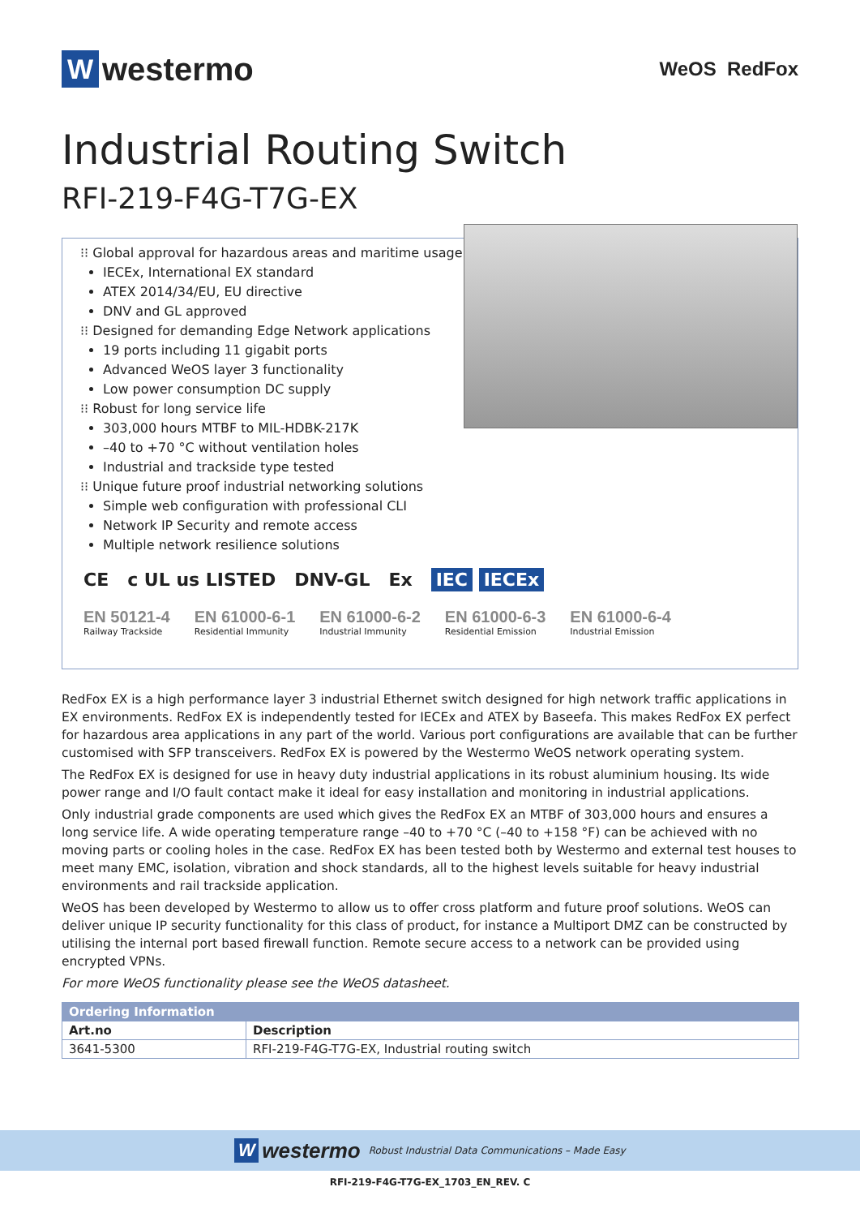Wwestermo
WeOS RedFox
Industrial Routing Switch
RFI-219-F4G-T7G-EX
⁝⁝ Global approval for hazardous areas and maritime usage
IECEx, International EX standard
ATEX 2014/34/EU, EU directive
DNV and GL approved
⁝⁝ Designed for demanding Edge Network applications
19 ports including 11 gigabit ports
Advanced WeOS layer 3 functionality
Low power consumption DC supply
⁝⁝ Robust for long service life
303,000 hours MTBF to MIL-HDBK-217K
–40 to +70 °C without ventilation holes
Industrial and trackside type tested
⁝⁝ Unique future proof industrial networking solutions
Simple web configuration with professional CLI
Network IP Security and remote access
Multiple network resilience solutions
CE c UL us LISTED DNV-GL Ex IEC IECEx
EN 50121-4
Railway Trackside
EN 61000-6-1
Residential Immunity
EN 61000-6-2
Industrial Immunity
EN 61000-6-3
Residential Emission
EN 61000-6-4
Industrial Emission
RedFox EX is a high performance layer 3 industrial Ethernet switch designed for high network traffic applications in EX environments. RedFox EX is independently tested for IECEx and ATEX by Baseefa. This makes RedFox EX perfect for hazardous area applications in any part of the world. Various port configurations are available that can be further customised with SFP transceivers. RedFox EX is powered by the Westermo WeOS network operating system.
The RedFox EX is designed for use in heavy duty industrial applications in its robust aluminium housing. Its wide power range and I/O fault contact make it ideal for easy installation and monitoring in industrial applications.
Only industrial grade components are used which gives the RedFox EX an MTBF of 303,000 hours and ensures a long service life. A wide operating temperature range –40 to +70 °C (–40 to +158 °F) can be achieved with no moving parts or cooling holes in the case. RedFox EX has been tested both by Westermo and external test houses to meet many EMC, isolation, vibration and shock standards, all to the highest levels suitable for heavy industrial environments and rail trackside application.
WeOS has been developed by Westermo to allow us to offer cross platform and future proof solutions. WeOS can deliver unique IP security functionality for this class of product, for instance a Multiport DMZ can be constructed by utilising the internal port based firewall function. Remote secure access to a network can be provided using encrypted VPNs.
For more WeOS functionality please see the WeOS datasheet.
| Ordering Information | |
| --- | --- |
| Art.no | Description |
| 3641-5300 | RFI-219-F4G-T7G-EX, Industrial routing switch |
Wwestermo Robust Industrial Data Communications – Made Easy
RFI-219-F4G-T7G-EX_1703_EN_REV. C